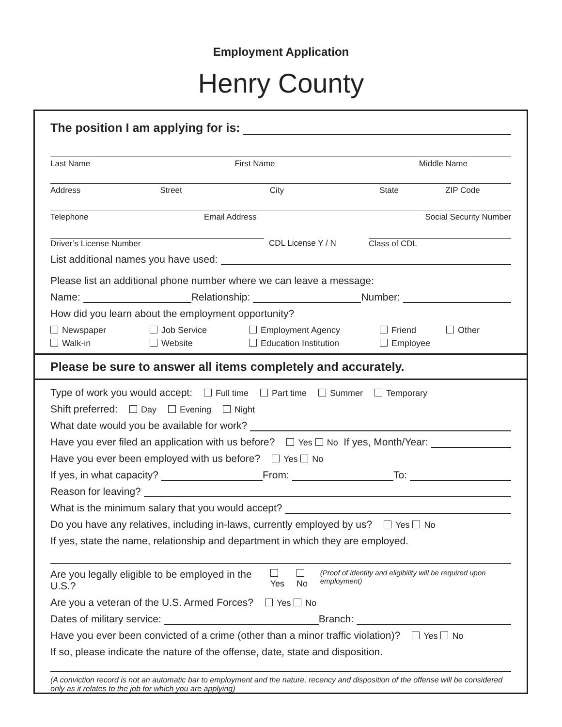Employment Application
Henry County
The position I am applying for is:
Last Name First Name Middle Name
Address Street City State ZIP Code
Telephone Email Address Social Security Number
Driver’s License Number CDL License Y / N Class of CDL
List additional names you have used:
Please list an additional phone number where we can leave a message:
Name: Relationship: Number:
How did you learn about the employment opportunity?
Newspaper Job Service Employment Agency Friend Other Walk-in Website Education Institution Employee
Please be sure to answer all items completely and accurately.
Type of work you would accept: Full time Part time Summer Temporary
Shift preferred: Day Evening Night
What date would you be available for work?
Have you ever filed an application with us before? Yes No If yes, Month/Year:
Have you ever been employed with us before? Yes No
If yes, in what capacity? From: To:
Reason for leaving?
What is the minimum salary that you would accept?
Do you have any relatives, including in-laws, currently employed by us? Yes No
If yes, state the name, relationship and department in which they are employed.
Are you legally eligible to be employed in the U.S.? Yes No (Proof of identity and eligibility will be required upon employment)
Are you a veteran of the U.S. Armed Forces? Yes No
Dates of military service: Branch:
Have you ever been convicted of a crime (other than a minor traffic violation)? Yes No
If so, please indicate the nature of the offense, date, state and disposition.
(A conviction record is not an automatic bar to employment and the nature, recency and disposition of the offense will be considered only as it relates to the job for which you are applying)